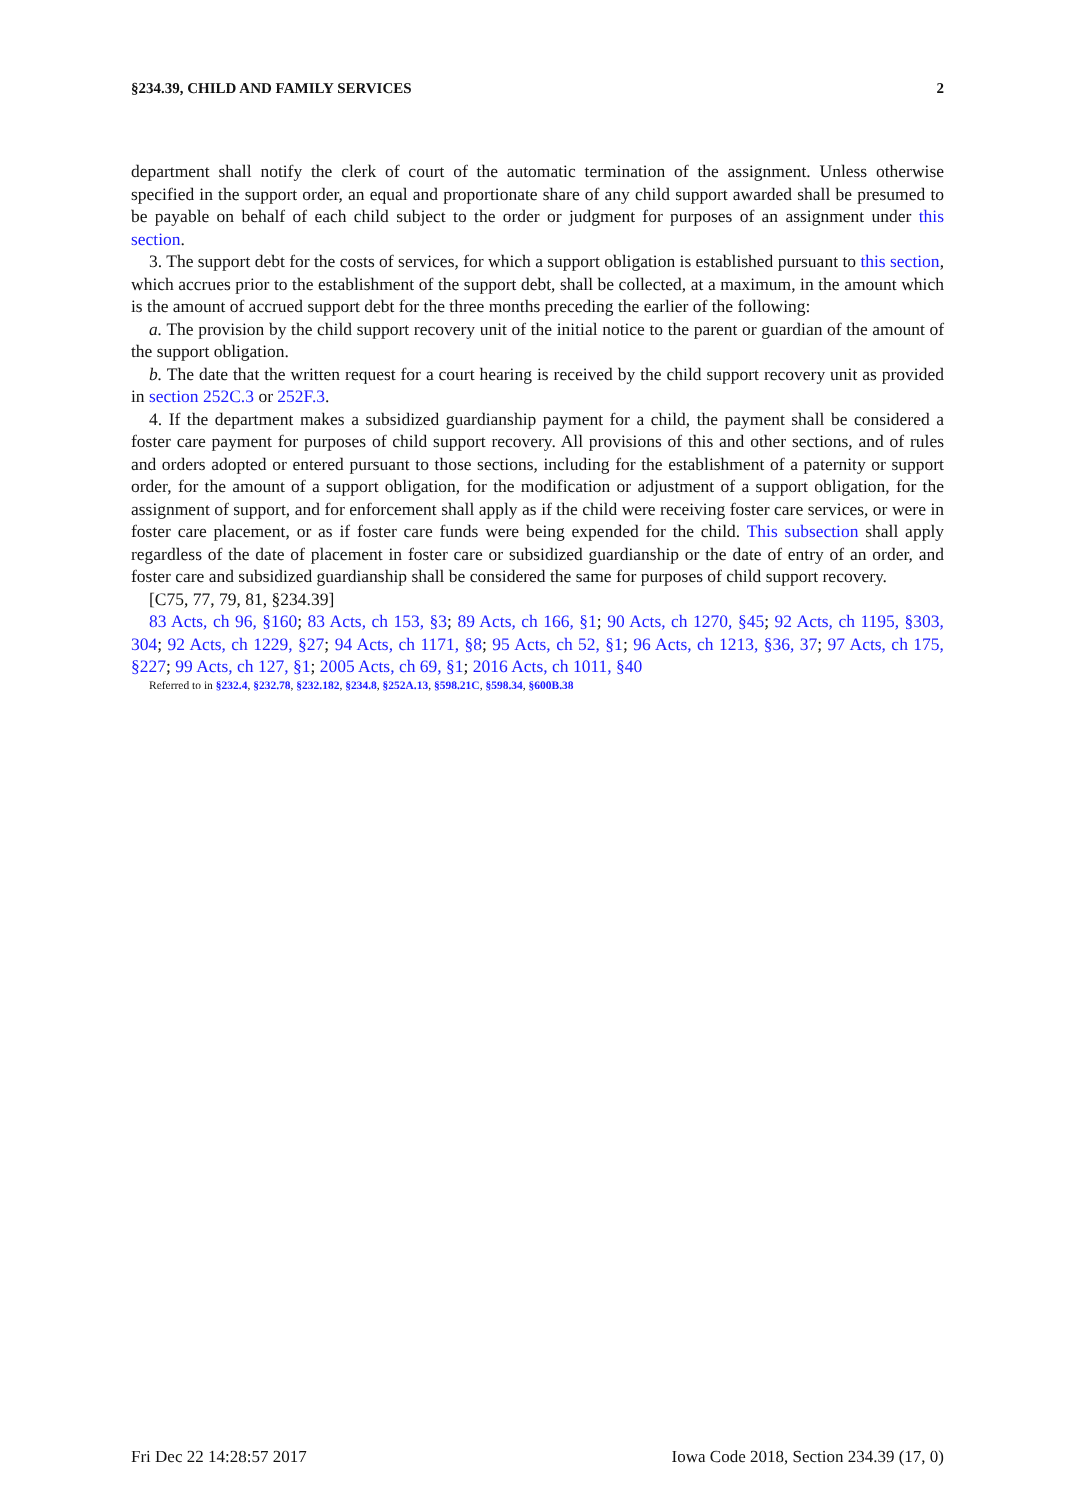§234.39, CHILD AND FAMILY SERVICES 2
department shall notify the clerk of court of the automatic termination of the assignment. Unless otherwise specified in the support order, an equal and proportionate share of any child support awarded shall be presumed to be payable on behalf of each child subject to the order or judgment for purposes of an assignment under this section.
3. The support debt for the costs of services, for which a support obligation is established pursuant to this section, which accrues prior to the establishment of the support debt, shall be collected, at a maximum, in the amount which is the amount of accrued support debt for the three months preceding the earlier of the following:
a. The provision by the child support recovery unit of the initial notice to the parent or guardian of the amount of the support obligation.
b. The date that the written request for a court hearing is received by the child support recovery unit as provided in section 252C.3 or 252F.3.
4. If the department makes a subsidized guardianship payment for a child, the payment shall be considered a foster care payment for purposes of child support recovery. All provisions of this and other sections, and of rules and orders adopted or entered pursuant to those sections, including for the establishment of a paternity or support order, for the amount of a support obligation, for the modification or adjustment of a support obligation, for the assignment of support, and for enforcement shall apply as if the child were receiving foster care services, or were in foster care placement, or as if foster care funds were being expended for the child. This subsection shall apply regardless of the date of placement in foster care or subsidized guardianship or the date of entry of an order, and foster care and subsidized guardianship shall be considered the same for purposes of child support recovery.
[C75, 77, 79, 81, §234.39]
83 Acts, ch 96, §160; 83 Acts, ch 153, §3; 89 Acts, ch 166, §1; 90 Acts, ch 1270, §45; 92 Acts, ch 1195, §303, 304; 92 Acts, ch 1229, §27; 94 Acts, ch 1171, §8; 95 Acts, ch 52, §1; 96 Acts, ch 1213, §36, 37; 97 Acts, ch 175, §227; 99 Acts, ch 127, §1; 2005 Acts, ch 69, §1; 2016 Acts, ch 1011, §40
Referred to in §232.4, §232.78, §232.182, §234.8, §252A.13, §598.21C, §598.34, §600B.38
Fri Dec 22 14:28:57 2017 Iowa Code 2018, Section 234.39 (17, 0)